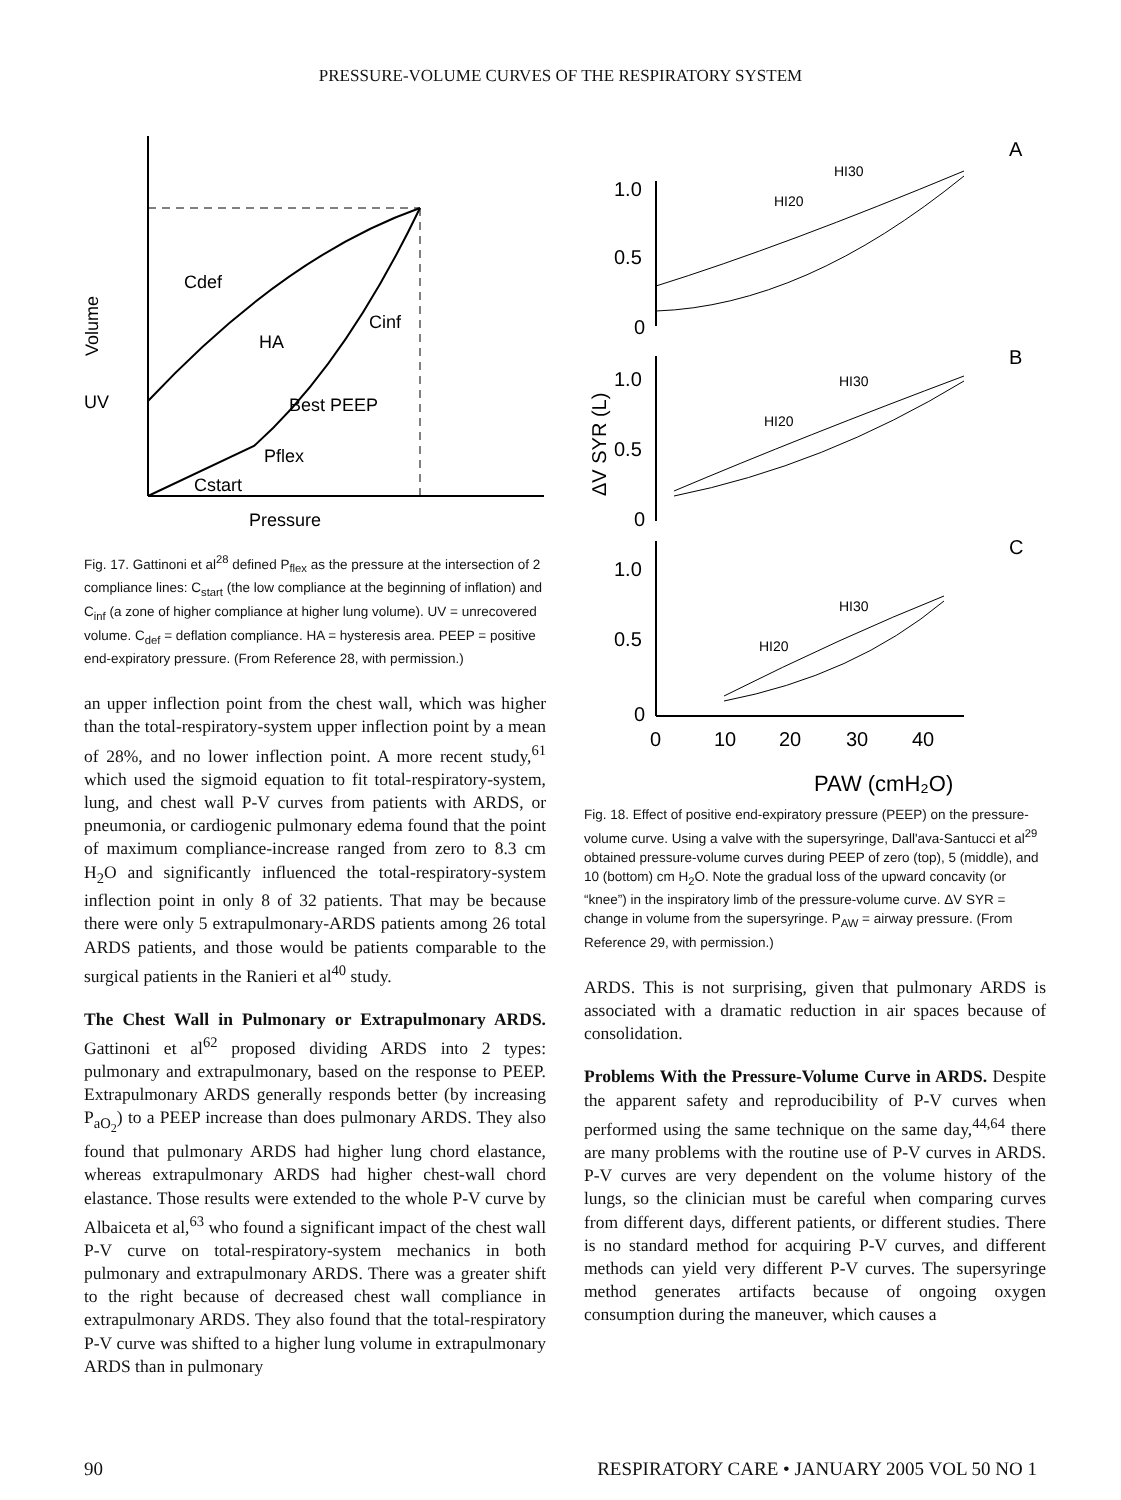PRESSURE-VOLUME CURVES OF THE RESPIRATORY SYSTEM
Cdef
HA
Cinf
Best PEEP
Pflex
Cstart
UV
Volume
Pressure
Fig. 17. Gattinoni et al<sup>28</sup> defined P<sub>flex</sub> as the pressure at the intersection of 2 compliance lines: C<sub>start</sub> (the low compliance at the beginning of inflation) and C<sub>inf</sub> (a zone of higher compliance at higher lung volume). UV = unrecovered volume. C<sub>def</sub> = deflation compliance. HA = hysteresis area. PEEP = positive end-expiratory pressure. (From Reference 28, with permission.)
an upper inflection point from the chest wall, which was higher than the total-respiratory-system upper inflection point by a mean of 28%, and no lower inflection point. A more recent study,<sup>61</sup> which used the sigmoid equation to fit total-respiratory-system, lung, and chest wall P-V curves from patients with ARDS, or pneumonia, or cardiogenic pulmonary edema found that the point of maximum compliance-increase ranged from zero to 8.3 cm H<sub>2</sub>O and significantly influenced the total-respiratory-system inflection point in only 8 of 32 patients. That may be because there were only 5 extrapulmonary-ARDS patients among 26 total ARDS patients, and those would be patients comparable to the surgical patients in the Ranieri et al<sup>40</sup> study.
The Chest Wall in Pulmonary or Extrapulmonary ARDS. Gattinoni et al<sup>62</sup> proposed dividing ARDS into 2 types: pulmonary and extrapulmonary, based on the response to PEEP. Extrapulmonary ARDS generally responds better (by increasing P<sub>aO<sub>2</sub></sub>) to a PEEP increase than does pulmonary ARDS. They also found that pulmonary ARDS had higher lung chord elastance, whereas extrapulmonary ARDS had higher chest-wall chord elastance. Those results were extended to the whole P-V curve by Albaiceta et al,<sup>63</sup> who found a significant impact of the chest wall P-V curve on total-respiratory-system mechanics in both pulmonary and extrapulmonary ARDS. There was a greater shift to the right because of decreased chest wall compliance in extrapulmonary ARDS. They also found that the total-respiratory P-V curve was shifted to a higher lung volume in extrapulmonary ARDS than in pulmonary
A
B
C
1.0
0.5
0
1.0
0.5
0
1.0
0.5
0
HI30
HI20
HI30
HI20
HI30
HI20
0
10
20
30
40
PAW (cmH₂O)
ΔV SYR (L)
Fig. 18. Effect of positive end-expiratory pressure (PEEP) on the pressure-volume curve. Using a valve with the supersyringe, Dall'ava-Santucci et al<sup>29</sup> obtained pressure-volume curves during PEEP of zero (top), 5 (middle), and 10 (bottom) cm H<sub>2</sub>O. Note the gradual loss of the upward concavity (or “knee”) in the inspiratory limb of the pressure-volume curve. ΔV SYR = change in volume from the supersyringe. P<sub>AW</sub> = airway pressure. (From Reference 29, with permission.)
ARDS. This is not surprising, given that pulmonary ARDS is associated with a dramatic reduction in air spaces because of consolidation.
Problems With the Pressure-Volume Curve in ARDS. Despite the apparent safety and reproducibility of P-V curves when performed using the same technique on the same day,<sup>44,64</sup> there are many problems with the routine use of P-V curves in ARDS. P-V curves are very dependent on the volume history of the lungs, so the clinician must be careful when comparing curves from different days, different patients, or different studies. There is no standard method for acquiring P-V curves, and different methods can yield very different P-V curves. The supersyringe method generates artifacts because of ongoing oxygen consumption during the maneuver, which causes a
90 RESPIRATORY CARE • JANUARY 2005 VOL 50 NO 1